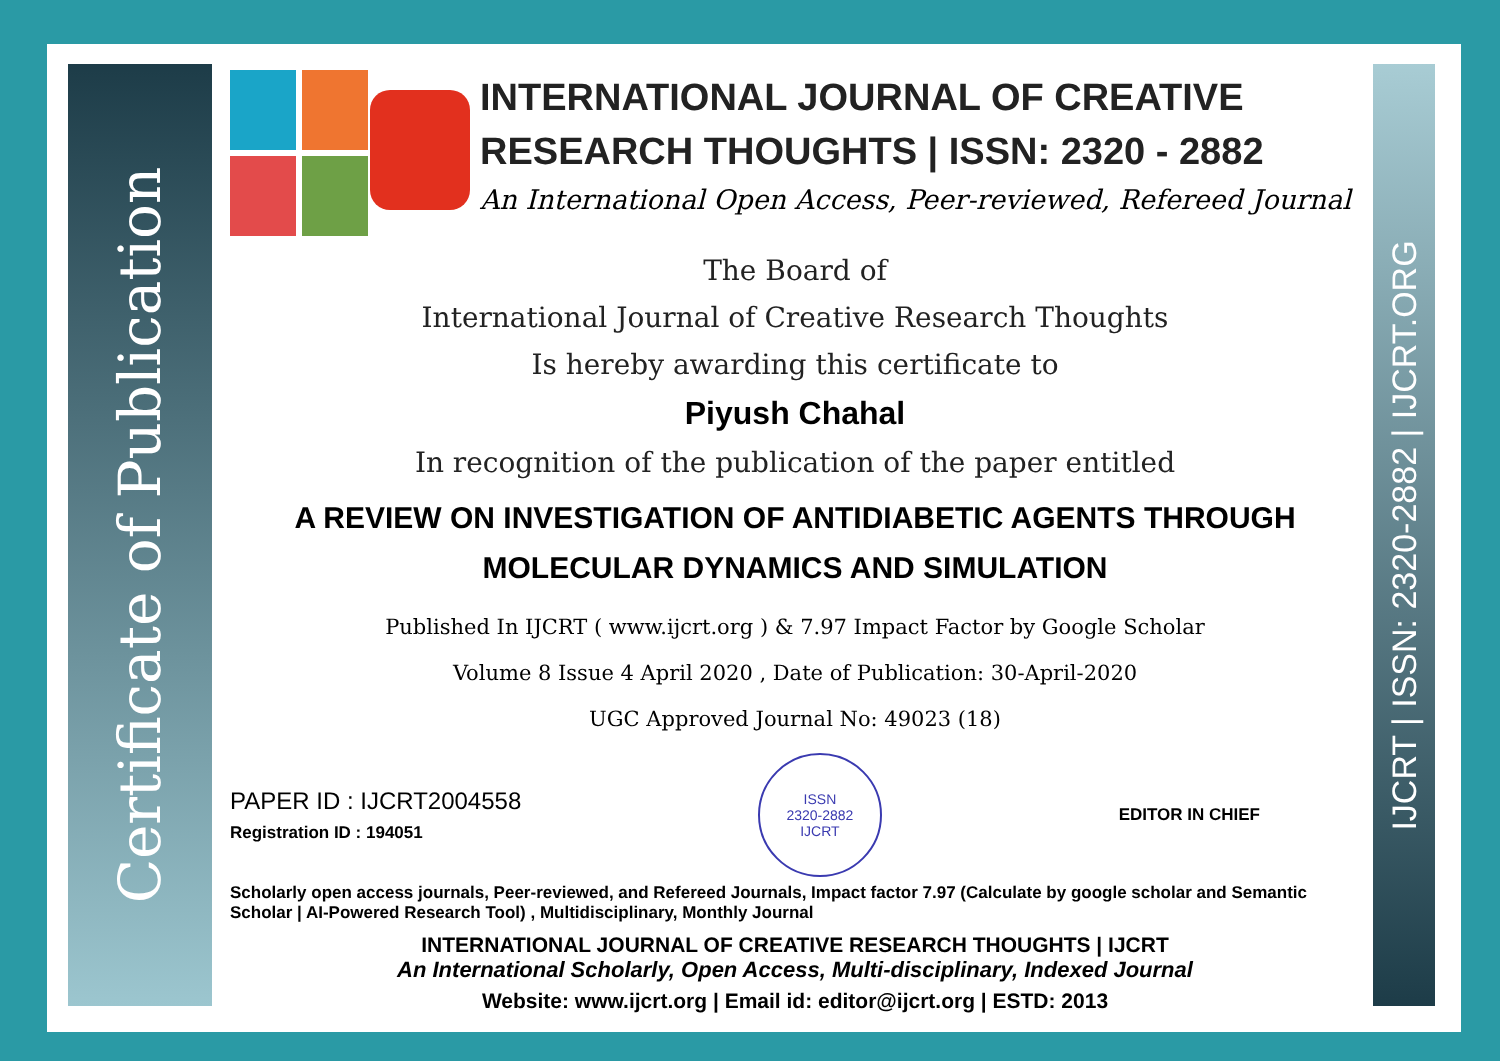Certificate of Publication
IJCRT | ISSN: 2320-2882 | IJCRT.ORG
INTERNATIONAL JOURNAL OF CREATIVE RESEARCH THOUGHTS | ISSN: 2320 - 2882
An International Open Access, Peer-reviewed, Refereed Journal
The Board of
International Journal of Creative Research Thoughts
Is hereby awarding this certificate to
Piyush Chahal
In recognition of the publication of the paper entitled
A REVIEW ON INVESTIGATION OF ANTIDIABETIC AGENTS THROUGH MOLECULAR DYNAMICS AND SIMULATION
Published In IJCRT ( www.ijcrt.org ) & 7.97 Impact Factor by Google Scholar
Volume 8 Issue 4 April 2020 , Date of Publication: 30-April-2020
UGC Approved Journal No: 49023 (18)
PAPER ID : IJCRT2004558
Registration ID : 194051
ISSN
2320-2882
IJCRT
EDITOR IN CHIEF
Scholarly open access journals, Peer-reviewed, and Refereed Journals, Impact factor 7.97 (Calculate by google scholar and Semantic Scholar | AI-Powered Research Tool) , Multidisciplinary, Monthly Journal
INTERNATIONAL JOURNAL OF CREATIVE RESEARCH THOUGHTS | IJCRT
An International Scholarly, Open Access, Multi-disciplinary, Indexed Journal
Website: www.ijcrt.org | Email id: editor@ijcrt.org | ESTD: 2013